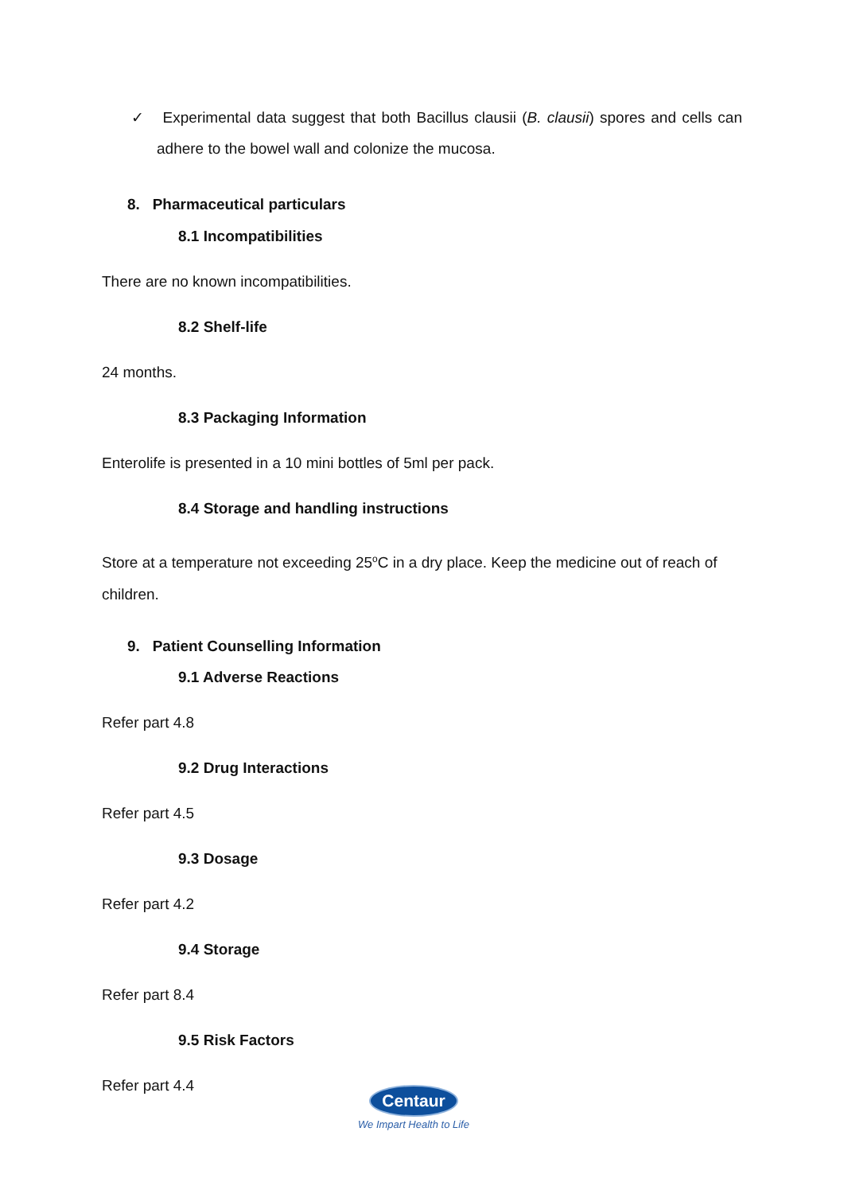✓ Experimental data suggest that both Bacillus clausii (B. clausii) spores and cells can adhere to the bowel wall and colonize the mucosa.
8. Pharmaceutical particulars
8.1 Incompatibilities
There are no known incompatibilities.
8.2 Shelf-life
24 months.
8.3 Packaging Information
Enterolife is presented in a 10 mini bottles of 5ml per pack.
8.4 Storage and handling instructions
Store at a temperature not exceeding 25<sup>o</sup>C in a dry place. Keep the medicine out of reach of children.
9. Patient Counselling Information
9.1 Adverse Reactions
Refer part 4.8
9.2 Drug Interactions
Refer part 4.5
9.3 Dosage
Refer part 4.2
9.4 Storage
Refer part 8.4
9.5 Risk Factors
Refer part 4.4
Centaur
We Impart Health to Life